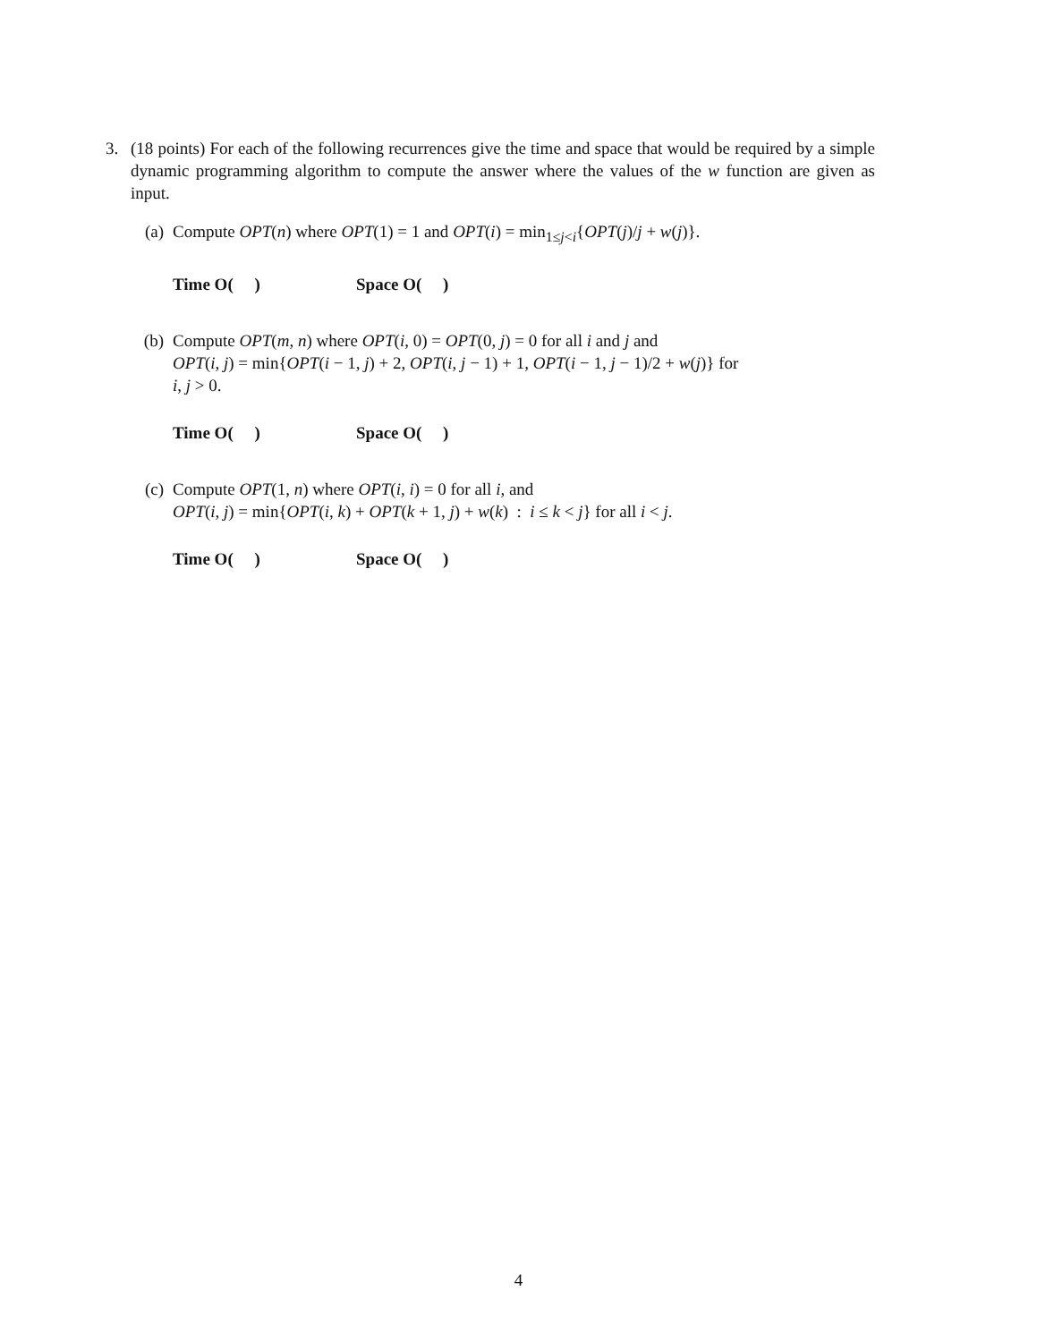3. (18 points) For each of the following recurrences give the time and space that would be required by a simple dynamic programming algorithm to compute the answer where the values of the w function are given as input.
(a) Compute OPT(n) where OPT(1) = 1 and OPT(i) = min<sub>1≤j<i</sub>{OPT(j)/j + w(j)}.
Time O( ) Space O( )
(b) Compute OPT(m, n) where OPT(i, 0) = OPT(0, j) = 0 for all i and j and
OPT(i, j) = min{OPT(i − 1, j) + 2, OPT(i, j − 1) + 1, OPT(i − 1, j − 1)/2 + w(j)} for
i, j > 0.
Time O( ) Space O( )
(c) Compute OPT(1, n) where OPT(i, i) = 0 for all i, and
OPT(i, j) = min{OPT(i, k) + OPT(k + 1, j) + w(k) : i ≤ k < j} for all i < j.
Time O( ) Space O( )
4